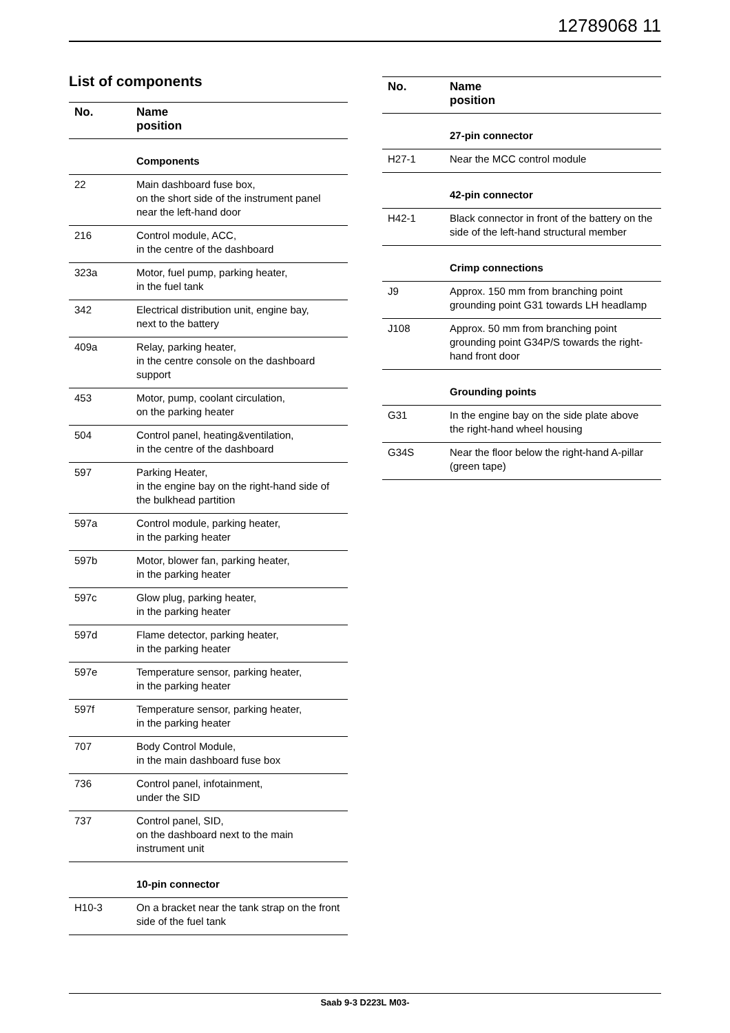12789068 11
List of components
| No. | Name position |
| --- | --- |
| | Components |
| 22 | Main dashboard fuse box, on the short side of the instrument panel near the left-hand door |
| 216 | Control module, ACC, in the centre of the dashboard |
| 323a | Motor, fuel pump, parking heater, in the fuel tank |
| 342 | Electrical distribution unit, engine bay, next to the battery |
| 409a | Relay, parking heater, in the centre console on the dashboard support |
| 453 | Motor, pump, coolant circulation, on the parking heater |
| 504 | Control panel, heating&ventilation, in the centre of the dashboard |
| 597 | Parking Heater, in the engine bay on the right-hand side of the bulkhead partition |
| 597a | Control module, parking heater, in the parking heater |
| 597b | Motor, blower fan, parking heater, in the parking heater |
| 597c | Glow plug, parking heater, in the parking heater |
| 597d | Flame detector, parking heater, in the parking heater |
| 597e | Temperature sensor, parking heater, in the parking heater |
| 597f | Temperature sensor, parking heater, in the parking heater |
| 707 | Body Control Module, in the main dashboard fuse box |
| 736 | Control panel, infotainment, under the SID |
| 737 | Control panel, SID, on the dashboard next to the main instrument unit |
| | 10-pin connector |
| H10-3 | On a bracket near the tank strap on the front side of the fuel tank |
| No. | Name position |
| --- | --- |
| | 27-pin connector |
| H27-1 | Near the MCC control module |
| | 42-pin connector |
| H42-1 | Black connector in front of the battery on the side of the left-hand structural member |
| | Crimp connections |
| J9 | Approx. 150 mm from branching point grounding point G31 towards LH headlamp |
| J108 | Approx. 50 mm from branching point grounding point G34P/S towards the right-hand front door |
| | Grounding points |
| G31 | In the engine bay on the side plate above the right-hand wheel housing |
| G34S | Near the floor below the right-hand A-pillar (green tape) |
Saab 9-3 D223L M03-